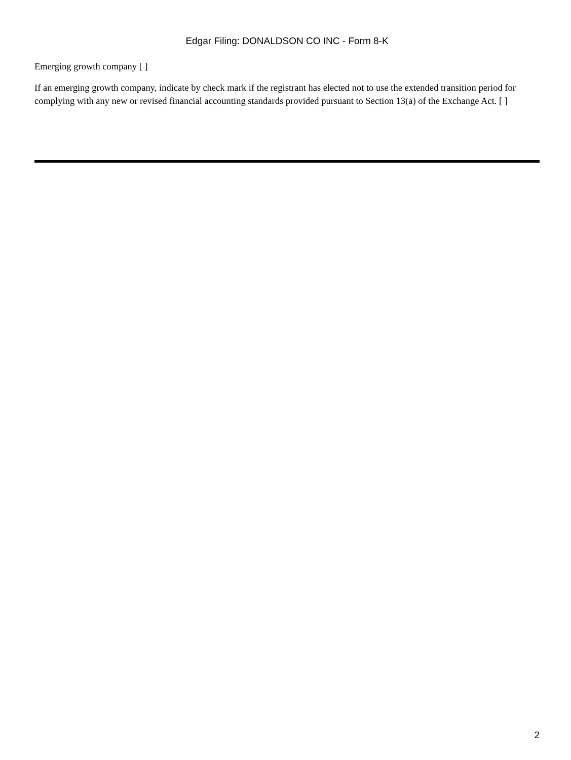Edgar Filing: DONALDSON CO INC - Form 8-K
Emerging growth company [ ]
If an emerging growth company, indicate by check mark if the registrant has elected not to use the extended transition period for complying with any new or revised financial accounting standards provided pursuant to Section 13(a) of the Exchange Act. [ ]
2